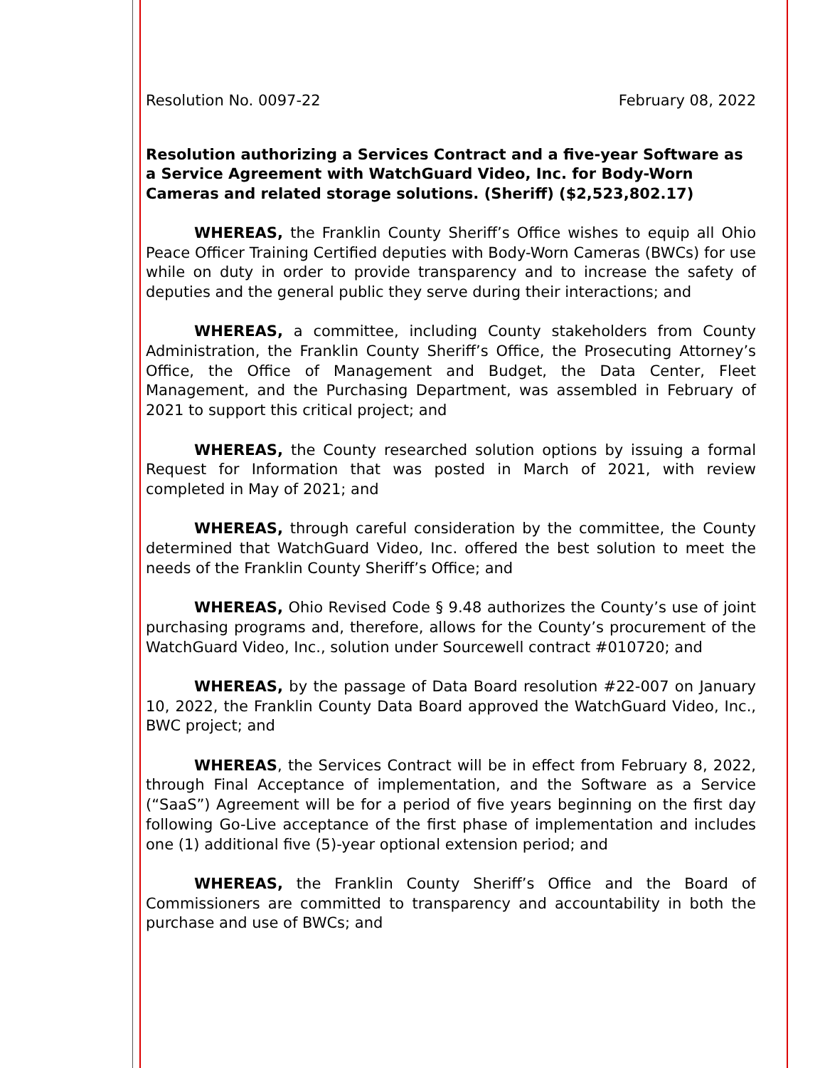Resolution No. 0097-22 February 08, 2022
Resolution authorizing a Services Contract and a five-year Software as a Service Agreement with WatchGuard Video, Inc. for Body-Worn Cameras and related storage solutions. (Sheriff) ($2,523,802.17)
WHEREAS, the Franklin County Sheriff’s Office wishes to equip all Ohio Peace Officer Training Certified deputies with Body-Worn Cameras (BWCs) for use while on duty in order to provide transparency and to increase the safety of deputies and the general public they serve during their interactions; and
WHEREAS, a committee, including County stakeholders from County Administration, the Franklin County Sheriff’s Office, the Prosecuting Attorney’s Office, the Office of Management and Budget, the Data Center, Fleet Management, and the Purchasing Department, was assembled in February of 2021 to support this critical project; and
WHEREAS, the County researched solution options by issuing a formal Request for Information that was posted in March of 2021, with review completed in May of 2021; and
WHEREAS, through careful consideration by the committee, the County determined that WatchGuard Video, Inc. offered the best solution to meet the needs of the Franklin County Sheriff’s Office; and
WHEREAS, Ohio Revised Code § 9.48 authorizes the County’s use of joint purchasing programs and, therefore, allows for the County’s procurement of the WatchGuard Video, Inc., solution under Sourcewell contract #010720; and
WHEREAS, by the passage of Data Board resolution #22-007 on January 10, 2022, the Franklin County Data Board approved the WatchGuard Video, Inc., BWC project; and
WHEREAS, the Services Contract will be in effect from February 8, 2022, through Final Acceptance of implementation, and the Software as a Service (“SaaS”) Agreement will be for a period of five years beginning on the first day following Go-Live acceptance of the first phase of implementation and includes one (1) additional five (5)-year optional extension period; and
WHEREAS, the Franklin County Sheriff’s Office and the Board of Commissioners are committed to transparency and accountability in both the purchase and use of BWCs; and